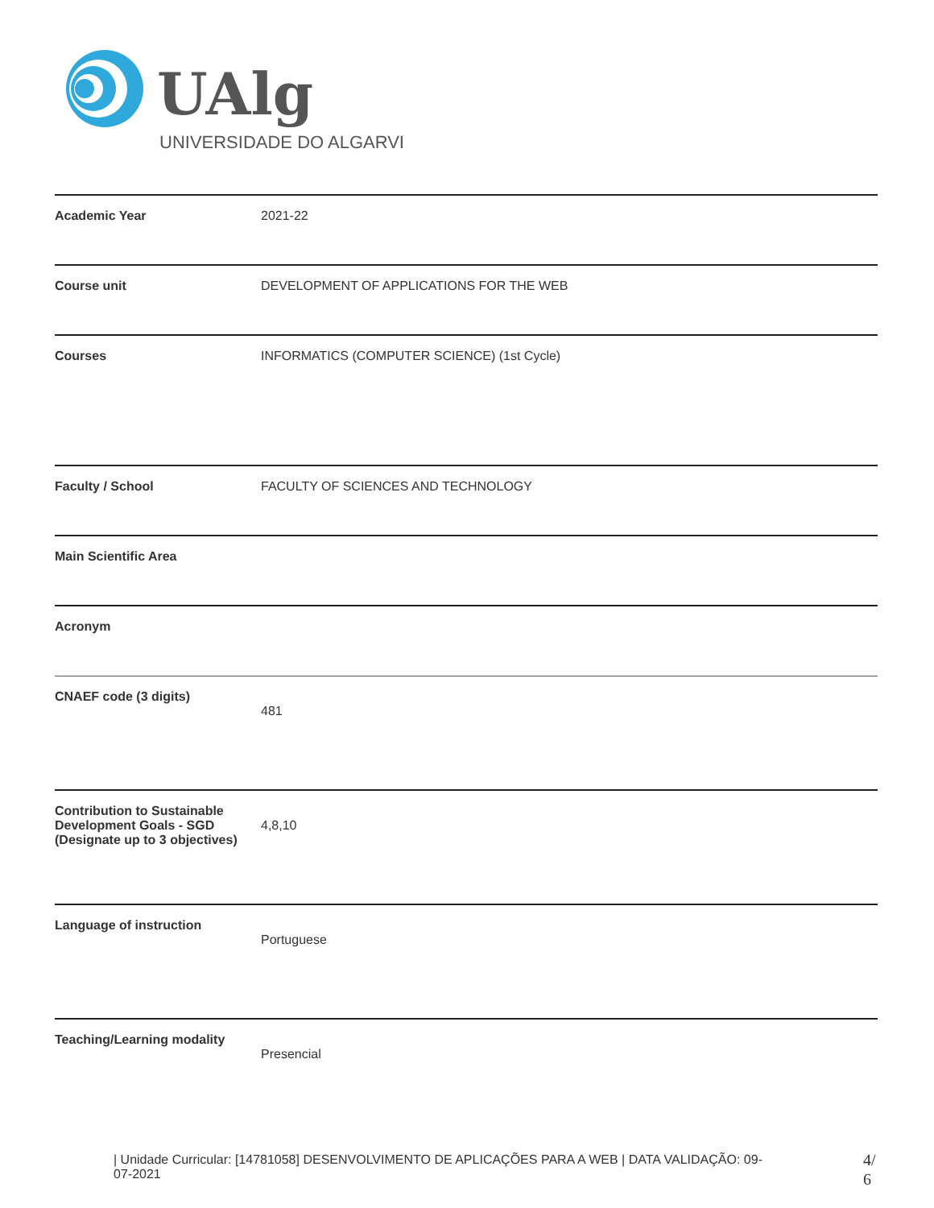UAlg
UNIVERSIDADE DO ALGARVE
| Academic Year | 2021-22 |
| Course unit | DEVELOPMENT OF APPLICATIONS FOR THE WEB |
| Courses | INFORMATICS (COMPUTER SCIENCE) (1st Cycle) |
| Faculty / School | FACULTY OF SCIENCES AND TECHNOLOGY |
| Main Scientific Area | |
| Acronym | |
| CNAEF code (3 digits) | 481 |
| Contribution to Sustainable Development Goals - SGD (Designate up to 3 objectives) | 4,8,10 |
| Language of instruction | Portuguese |
| Teaching/Learning modality | Presencial |
| Unidade Curricular: [14781058] DESENVOLVIMENTO DE APLICAÇÕES PARA A WEB | DATA VALIDAÇÃO: 09-07-2021
4/
6